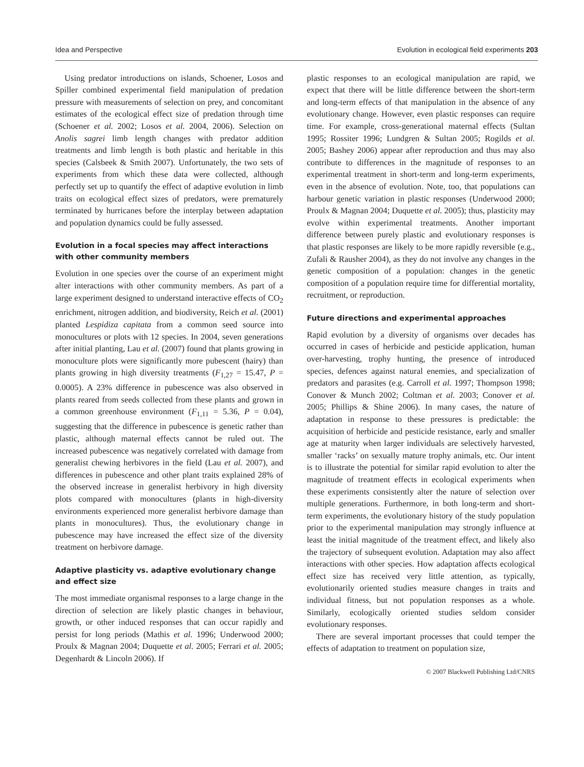Idea and Perspective Evolution in ecological field experiments 203
Using predator introductions on islands, Schoener, Losos and Spiller combined experimental field manipulation of predation pressure with measurements of selection on prey, and concomitant estimates of the ecological effect size of predation through time (Schoener et al. 2002; Losos et al. 2004, 2006). Selection on Anolis sagrei limb length changes with predator addition treatments and limb length is both plastic and heritable in this species (Calsbeek & Smith 2007). Unfortunately, the two sets of experiments from which these data were collected, although perfectly set up to quantify the effect of adaptive evolution in limb traits on ecological effect sizes of predators, were prematurely terminated by hurricanes before the interplay between adaptation and population dynamics could be fully assessed.
Evolution in a focal species may affect interactions with other community members
Evolution in one species over the course of an experiment might alter interactions with other community members. As part of a large experiment designed to understand interactive effects of CO<sub>2</sub> enrichment, nitrogen addition, and biodiversity, Reich et al. (2001) planted Lespidiza capitata from a common seed source into monocultures or plots with 12 species. In 2004, seven generations after initial planting, Lau et al. (2007) found that plants growing in monoculture plots were significantly more pubescent (hairy) than plants growing in high diversity treatments (F<sub>1,27</sub> = 15.47, P = 0.0005). A 23% difference in pubescence was also observed in plants reared from seeds collected from these plants and grown in a common greenhouse environment (F<sub>1,11</sub> = 5.36, P = 0.04), suggesting that the difference in pubescence is genetic rather than plastic, although maternal effects cannot be ruled out. The increased pubescence was negatively correlated with damage from generalist chewing herbivores in the field (Lau et al. 2007), and differences in pubescence and other plant traits explained 28% of the observed increase in generalist herbivory in high diversity plots compared with monocultures (plants in high-diversity environments experienced more generalist herbivore damage than plants in monocultures). Thus, the evolutionary change in pubescence may have increased the effect size of the diversity treatment on herbivore damage.
Adaptive plasticity vs. adaptive evolutionary change and effect size
The most immediate organismal responses to a large change in the direction of selection are likely plastic changes in behaviour, growth, or other induced responses that can occur rapidly and persist for long periods (Mathis et al. 1996; Underwood 2000; Proulx & Magnan 2004; Duquette et al. 2005; Ferrari et al. 2005; Degenhardt & Lincoln 2006). If
plastic responses to an ecological manipulation are rapid, we expect that there will be little difference between the short-term and long-term effects of that manipulation in the absence of any evolutionary change. However, even plastic responses can require time. For example, cross-generational maternal effects (Sultan 1995; Rossiter 1996; Lundgren & Sultan 2005; Rogilds et al. 2005; Bashey 2006) appear after reproduction and thus may also contribute to differences in the magnitude of responses to an experimental treatment in short-term and long-term experiments, even in the absence of evolution. Note, too, that populations can harbour genetic variation in plastic responses (Underwood 2000; Proulx & Magnan 2004; Duquette et al. 2005); thus, plasticity may evolve within experimental treatments. Another important difference between purely plastic and evolutionary responses is that plastic responses are likely to be more rapidly reversible (e.g., Zufali & Rausher 2004), as they do not involve any changes in the genetic composition of a population: changes in the genetic composition of a population require time for differential mortality, recruitment, or reproduction.
Future directions and experimental approaches
Rapid evolution by a diversity of organisms over decades has occurred in cases of herbicide and pesticide application, human over-harvesting, trophy hunting, the presence of introduced species, defences against natural enemies, and specialization of predators and parasites (e.g. Carroll et al. 1997; Thompson 1998; Conover & Munch 2002; Coltman et al. 2003; Conover et al. 2005; Phillips & Shine 2006). In many cases, the nature of adaptation in response to these pressures is predictable: the acquisition of herbicide and pesticide resistance, early and smaller age at maturity when larger individuals are selectively harvested, smaller ‘racks’ on sexually mature trophy animals, etc. Our intent is to illustrate the potential for similar rapid evolution to alter the magnitude of treatment effects in ecological experiments when these experiments consistently alter the nature of selection over multiple generations. Furthermore, in both long-term and short-term experiments, the evolutionary history of the study population prior to the experimental manipulation may strongly influence at least the initial magnitude of the treatment effect, and likely also the trajectory of subsequent evolution. Adaptation may also affect interactions with other species. How adaptation affects ecological effect size has received very little attention, as typically, evolutionarily oriented studies measure changes in traits and individual fitness, but not population responses as a whole. Similarly, ecologically oriented studies seldom consider evolutionary responses.
There are several important processes that could temper the effects of adaptation to treatment on population size,
© 2007 Blackwell Publishing Ltd/CNRS